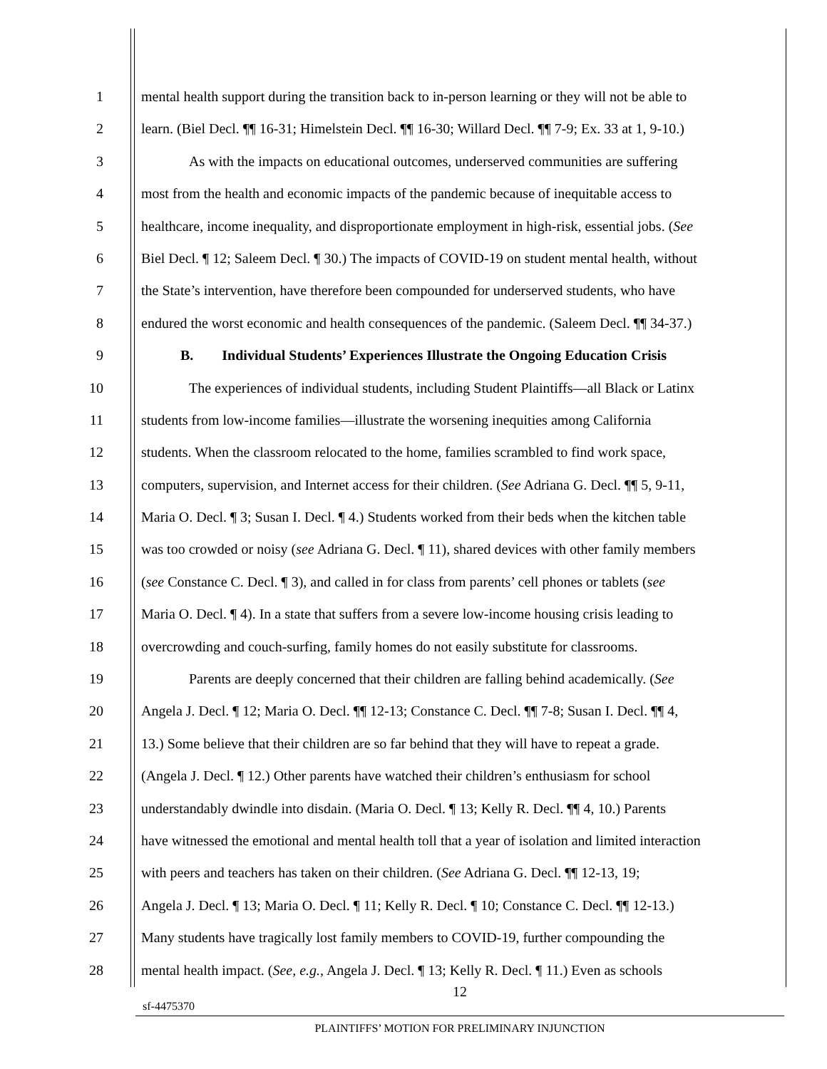1 mental health support during the transition back to in-person learning or they will not be able to
2 learn. (Biel Decl. ¶¶ 16-31; Himelstein Decl. ¶¶ 16-30; Willard Decl. ¶¶ 7-9; Ex. 33 at 1, 9-10.)
3 As with the impacts on educational outcomes, underserved communities are suffering
4 most from the health and economic impacts of the pandemic because of inequitable access to
5 healthcare, income inequality, and disproportionate employment in high-risk, essential jobs. (See
6 Biel Decl. ¶ 12; Saleem Decl. ¶ 30.) The impacts of COVID-19 on student mental health, without
7 the State’s intervention, have therefore been compounded for underserved students, who have
8 endured the worst economic and health consequences of the pandemic. (Saleem Decl. ¶¶ 34-37.)
9 B. Individual Students’ Experiences Illustrate the Ongoing Education Crisis
10 The experiences of individual students, including Student Plaintiffs—all Black or Latinx
11 students from low-income families—illustrate the worsening inequities among California
12 students. When the classroom relocated to the home, families scrambled to find work space,
13 computers, supervision, and Internet access for their children. (See Adriana G. Decl. ¶¶ 5, 9-11,
14 Maria O. Decl. ¶ 3; Susan I. Decl. ¶ 4.) Students worked from their beds when the kitchen table
15 was too crowded or noisy (see Adriana G. Decl. ¶ 11), shared devices with other family members
16 (see Constance C. Decl. ¶ 3), and called in for class from parents’ cell phones or tablets (see
17 Maria O. Decl. ¶ 4). In a state that suffers from a severe low-income housing crisis leading to
18 overcrowding and couch-surfing, family homes do not easily substitute for classrooms.
19 Parents are deeply concerned that their children are falling behind academically. (See
20 Angela J. Decl. ¶ 12; Maria O. Decl. ¶¶ 12-13; Constance C. Decl. ¶¶ 7-8; Susan I. Decl. ¶¶ 4,
21 13.) Some believe that their children are so far behind that they will have to repeat a grade.
22 (Angela J. Decl. ¶ 12.) Other parents have watched their children’s enthusiasm for school
23 understandably dwindle into disdain. (Maria O. Decl. ¶ 13; Kelly R. Decl. ¶¶ 4, 10.) Parents
24 have witnessed the emotional and mental health toll that a year of isolation and limited interaction
25 with peers and teachers has taken on their children. (See Adriana G. Decl. ¶¶ 12-13, 19;
26 Angela J. Decl. ¶ 13; Maria O. Decl. ¶ 11; Kelly R. Decl. ¶ 10; Constance C. Decl. ¶¶ 12-13.)
27 Many students have tragically lost family members to COVID-19, further compounding the
28 mental health impact. (See, e.g., Angela J. Decl. ¶ 13; Kelly R. Decl. ¶ 11.) Even as schools
12
sf-4475370
PLAINTIFFS’ MOTION FOR PRELIMINARY INJUNCTION